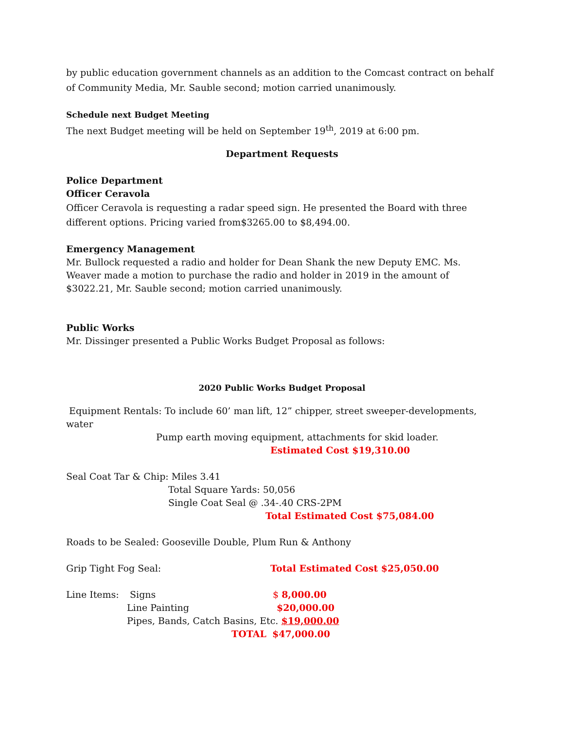by public education government channels as an addition to the Comcast contract on behalf of Community Media, Mr. Sauble second; motion carried unanimously.
Schedule next Budget Meeting
The next Budget meeting will be held on September 19<sup>th</sup>, 2019 at 6:00 pm.
Department Requests
Police Department
Officer Ceravola
Officer Ceravola is requesting a radar speed sign. He presented the Board with three different options. Pricing varied from$3265.00 to $8,494.00.
Emergency Management
Mr. Bullock requested a radio and holder for Dean Shank the new Deputy EMC. Ms. Weaver made a motion to purchase the radio and holder in 2019 in the amount of $3022.21, Mr. Sauble second; motion carried unanimously.
Public Works
Mr. Dissinger presented a Public Works Budget Proposal as follows:
2020 Public Works Budget Proposal
Equipment Rentals: To include 60’ man lift, 12” chipper, street sweeper-developments, water
Pump earth moving equipment, attachments for skid loader.
Estimated Cost $19,310.00
Seal Coat Tar & Chip: Miles 3.41
Total Square Yards: 50,056
Single Coat Seal @ .34-.40 CRS-2PM
Total Estimated Cost $75,084.00
Roads to be Sealed: Gooseville Double, Plum Run & Anthony
Grip Tight Fog Seal: Total Estimated Cost $25,050.00
Line Items: Signs $ 8,000.00
Line Painting $20,000.00
Pipes, Bands, Catch Basins, Etc. $19,000.00
TOTAL $47,000.00